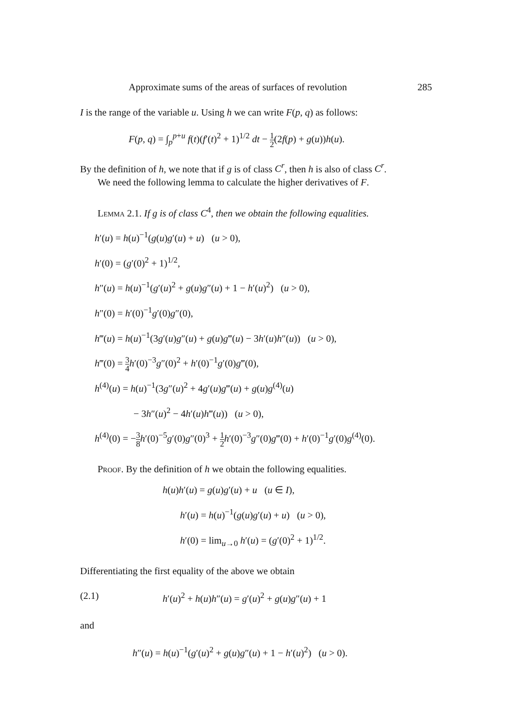Approximate sums of the areas of surfaces of revolution 285
I is the range of the variable u. Using h we can write F(p, q) as follows:
F(p, q) = ∫<sub>p</sub><sup>p+u</sup> f(t)(f′(t)<sup>2</sup> + 1)<sup>1/2</sup> dt − 1 2(2f(p) + g(u))h(u).
By the definition of h, we note that if g is of class C<sup>r</sup>, then h is also of class C<sup>r</sup>.
We need the following lemma to calculate the higher derivatives of F.
Lemma 2.1. If g is of class C<sup>4</sup>, then we obtain the following equalities.
h′(u) = h(u)<sup>−1</sup>(g(u)g′(u) + u) (u > 0),
h′(0) = (g′(0)<sup>2</sup> + 1)<sup>1/2</sup>,
h″(u) = h(u)<sup>−1</sup>(g′(u)<sup>2</sup> + g(u)g″(u) + 1 − h′(u)<sup>2</sup>) (u > 0),
h″(0) = h′(0)<sup>−1</sup>g′(0)g″(0),
h‴(u) = h(u)<sup>−1</sup>(3g′(u)g″(u) + g(u)g‴(u) − 3h′(u)h″(u)) (u > 0),
h‴(0) = 3 4 h′(0)<sup>−3</sup>g″(0)<sup>2</sup> + h′(0)<sup>−1</sup>g′(0)g‴(0),
h<sup>(4)</sup>(u) = h(u)<sup>−1</sup>(3g″(u)<sup>2</sup> + 4g′(u)g‴(u) + g(u)g<sup>(4)</sup>(u)
− 3h″(u)<sup>2</sup> − 4h′(u)h‴(u)) (u > 0),
h<sup>(4)</sup>(0) = −3 8 h′(0)<sup>−5</sup>g′(0)g″(0)<sup>3</sup> + 1 2 h′(0)<sup>−3</sup>g″(0)g‴(0) + h′(0)<sup>−1</sup>g′(0)g<sup>(4)</sup>(0).
Proof. By the definition of h we obtain the following equalities.
h(u)h′(u) = g(u)g′(u) + u (u ∈ I),
h′(u) = h(u)<sup>−1</sup>(g(u)g′(u) + u) (u > 0),
h′(0) = lim<sub>u→0</sub> h′(u) = (g′(0)<sup>2</sup> + 1)<sup>1/2</sup>.
Differentiating the first equality of the above we obtain
(2.1) h′(u)<sup>2</sup> + h(u)h″(u) = g′(u)<sup>2</sup> + g(u)g″(u) + 1
and
h″(u) = h(u)<sup>−1</sup>(g′(u)<sup>2</sup> + g(u)g″(u) + 1 − h′(u)<sup>2</sup>) (u > 0).